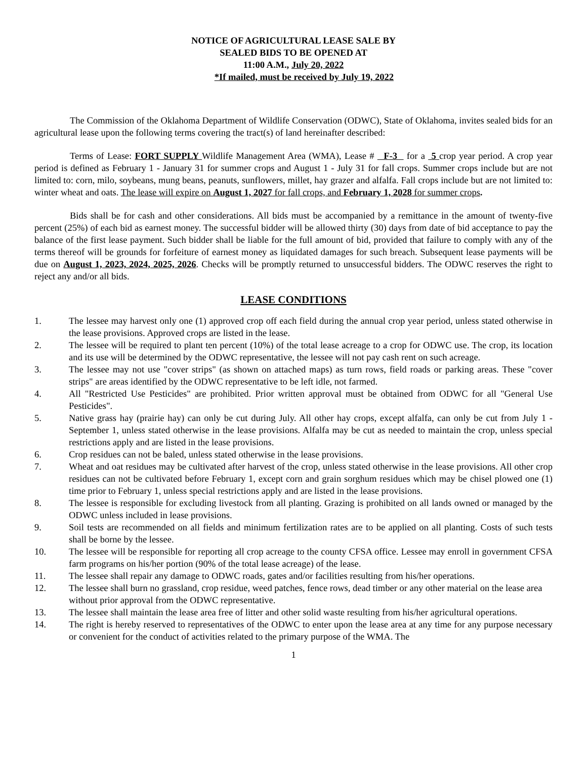NOTICE OF AGRICULTURAL LEASE SALE BY
SEALED BIDS TO BE OPENED AT
11:00 A.M., July 20, 2022
*If mailed, must be received by July 19, 2022
The Commission of the Oklahoma Department of Wildlife Conservation (ODWC), State of Oklahoma, invites sealed bids for an agricultural lease upon the following terms covering the tract(s) of land hereinafter described:
Terms of Lease: FORT SUPPLY Wildlife Management Area (WMA), Lease # F-3 for a 5 crop year period. A crop year period is defined as February 1 - January 31 for summer crops and August 1 - July 31 for fall crops. Summer crops include but are not limited to: corn, milo, soybeans, mung beans, peanuts, sunflowers, millet, hay grazer and alfalfa. Fall crops include but are not limited to: winter wheat and oats. The lease will expire on August 1, 2027 for fall crops, and February 1, 2028 for summer crops.
Bids shall be for cash and other considerations. All bids must be accompanied by a remittance in the amount of twenty-five percent (25%) of each bid as earnest money. The successful bidder will be allowed thirty (30) days from date of bid acceptance to pay the balance of the first lease payment. Such bidder shall be liable for the full amount of bid, provided that failure to comply with any of the terms thereof will be grounds for forfeiture of earnest money as liquidated damages for such breach. Subsequent lease payments will be due on August 1, 2023, 2024, 2025, 2026. Checks will be promptly returned to unsuccessful bidders. The ODWC reserves the right to reject any and/or all bids.
LEASE CONDITIONS
1. The lessee may harvest only one (1) approved crop off each field during the annual crop year period, unless stated otherwise in the lease provisions. Approved crops are listed in the lease.
2. The lessee will be required to plant ten percent (10%) of the total lease acreage to a crop for ODWC use. The crop, its location and its use will be determined by the ODWC representative, the lessee will not pay cash rent on such acreage.
3. The lessee may not use "cover strips" (as shown on attached maps) as turn rows, field roads or parking areas. These "cover strips" are areas identified by the ODWC representative to be left idle, not farmed.
4. All "Restricted Use Pesticides" are prohibited. Prior written approval must be obtained from ODWC for all "General Use Pesticides".
5. Native grass hay (prairie hay) can only be cut during July. All other hay crops, except alfalfa, can only be cut from July 1 - September 1, unless stated otherwise in the lease provisions. Alfalfa may be cut as needed to maintain the crop, unless special restrictions apply and are listed in the lease provisions.
6. Crop residues can not be baled, unless stated otherwise in the lease provisions.
7. Wheat and oat residues may be cultivated after harvest of the crop, unless stated otherwise in the lease provisions. All other crop residues can not be cultivated before February 1, except corn and grain sorghum residues which may be chisel plowed one (1) time prior to February 1, unless special restrictions apply and are listed in the lease provisions.
8. The lessee is responsible for excluding livestock from all planting. Grazing is prohibited on all lands owned or managed by the ODWC unless included in lease provisions.
9. Soil tests are recommended on all fields and minimum fertilization rates are to be applied on all planting. Costs of such tests shall be borne by the lessee.
10. The lessee will be responsible for reporting all crop acreage to the county CFSA office. Lessee may enroll in government CFSA farm programs on his/her portion (90% of the total lease acreage) of the lease.
11. The lessee shall repair any damage to ODWC roads, gates and/or facilities resulting from his/her operations.
12. The lessee shall burn no grassland, crop residue, weed patches, fence rows, dead timber or any other material on the lease area without prior approval from the ODWC representative.
13. The lessee shall maintain the lease area free of litter and other solid waste resulting from his/her agricultural operations.
14. The right is hereby reserved to representatives of the ODWC to enter upon the lease area at any time for any purpose necessary or convenient for the conduct of activities related to the primary purpose of the WMA. The
1